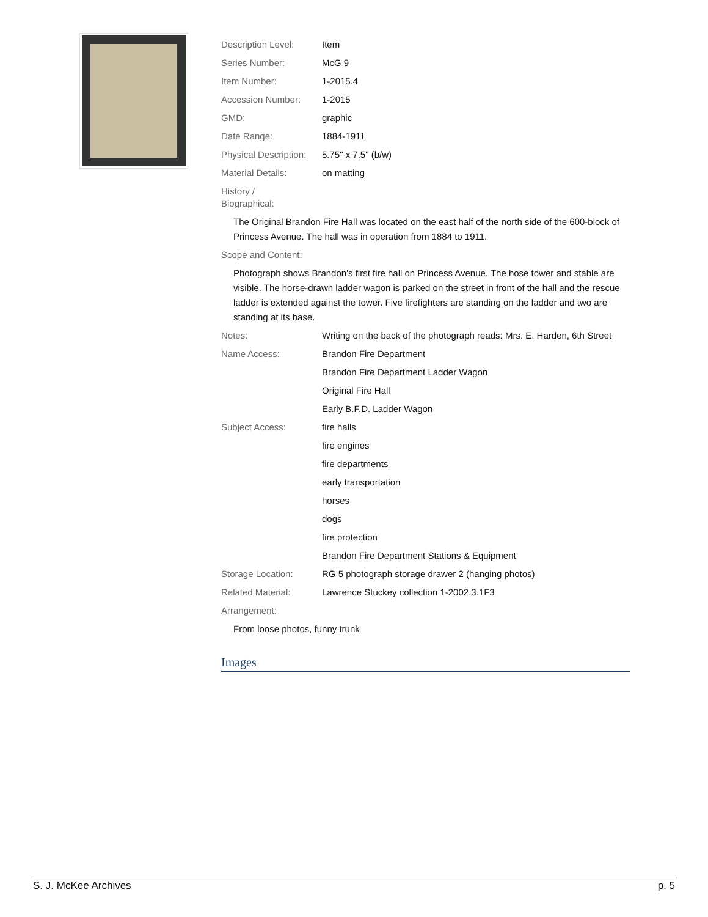| Description Level: | Item |
| Series Number: | McG 9 |
| Item Number: | 1-2015.4 |
| Accession Number: | 1-2015 |
| GMD: | graphic |
| Date Range: | 1884-1911 |
| Physical Description: | 5.75" x 7.5" (b/w) |
| Material Details: | on matting |
| History / Biographical: | |
The Original Brandon Fire Hall was located on the east half of the north side of the 600-block of Princess Avenue. The hall was in operation from 1884 to 1911.
| Scope and Content: | |
Photograph shows Brandon's first fire hall on Princess Avenue. The hose tower and stable are visible. The horse-drawn ladder wagon is parked on the street in front of the hall and the rescue ladder is extended against the tower. Five firefighters are standing on the ladder and two are standing at its base.
| Notes: | Writing on the back of the photograph reads: Mrs. E. Harden, 6th Street |
| Name Access: | Brandon Fire Department |
| | Brandon Fire Department Ladder Wagon |
| | Original Fire Hall |
| | Early B.F.D. Ladder Wagon |
| Subject Access: | fire halls |
| | fire engines |
| | fire departments |
| | early transportation |
| | horses |
| | dogs |
| | fire protection |
| | Brandon Fire Department Stations & Equipment |
| Storage Location: | RG 5 photograph storage drawer 2 (hanging photos) |
| Related Material: | Lawrence Stuckey collection 1-2002.3.1F3 |
| Arrangement: | |
From loose photos, funny trunk
Images
S. J. McKee Archives p. 5